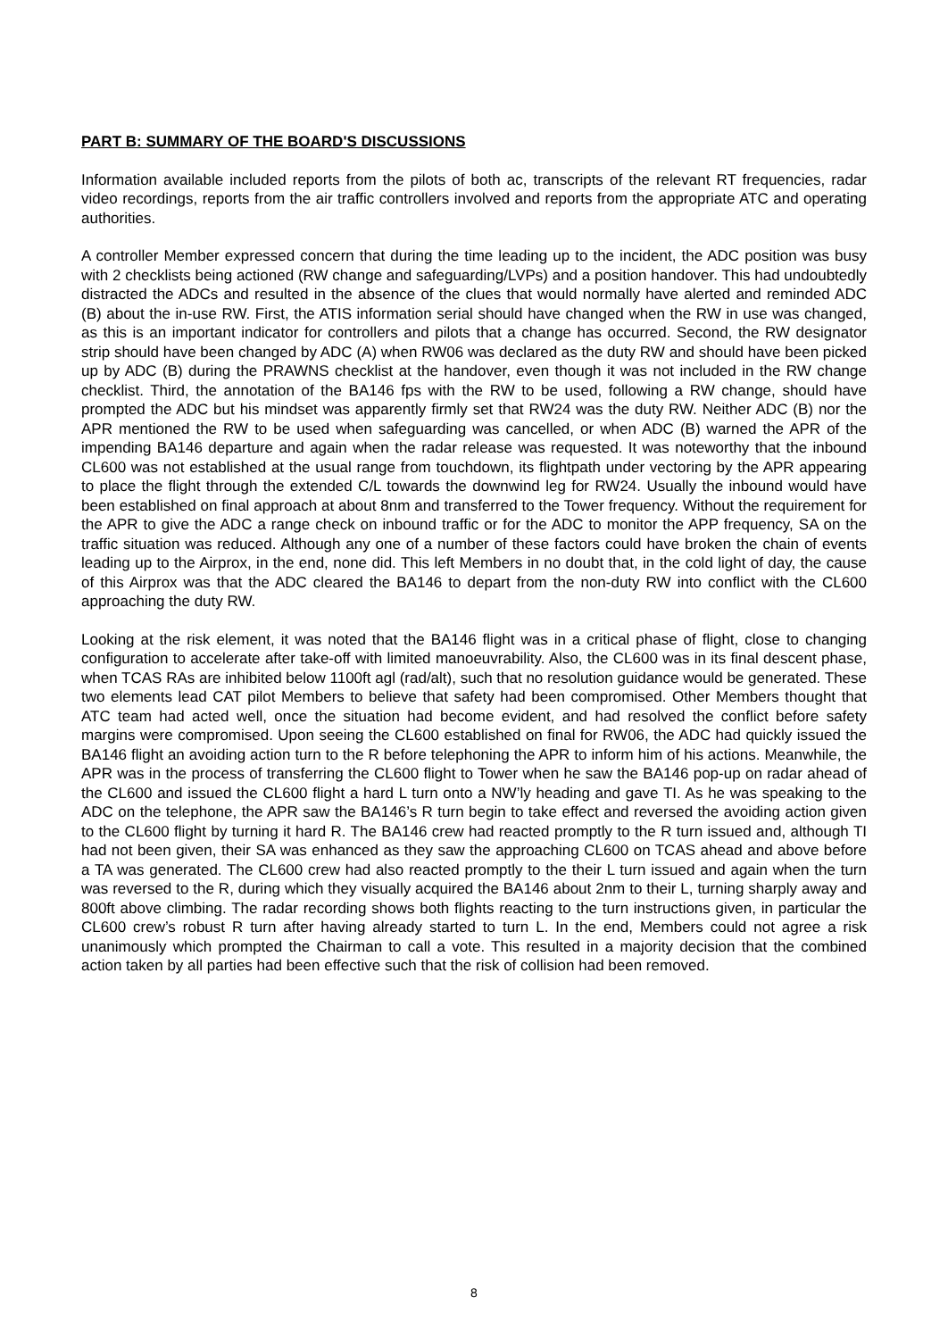PART B: SUMMARY OF THE BOARD'S DISCUSSIONS
Information available included reports from the pilots of both ac, transcripts of the relevant RT frequencies, radar video recordings, reports from the air traffic controllers involved and reports from the appropriate ATC and operating authorities.
A controller Member expressed concern that during the time leading up to the incident, the ADC position was busy with 2 checklists being actioned (RW change and safeguarding/LVPs) and a position handover. This had undoubtedly distracted the ADCs and resulted in the absence of the clues that would normally have alerted and reminded ADC (B) about the in-use RW. First, the ATIS information serial should have changed when the RW in use was changed, as this is an important indicator for controllers and pilots that a change has occurred. Second, the RW designator strip should have been changed by ADC (A) when RW06 was declared as the duty RW and should have been picked up by ADC (B) during the PRAWNS checklist at the handover, even though it was not included in the RW change checklist. Third, the annotation of the BA146 fps with the RW to be used, following a RW change, should have prompted the ADC but his mindset was apparently firmly set that RW24 was the duty RW. Neither ADC (B) nor the APR mentioned the RW to be used when safeguarding was cancelled, or when ADC (B) warned the APR of the impending BA146 departure and again when the radar release was requested. It was noteworthy that the inbound CL600 was not established at the usual range from touchdown, its flightpath under vectoring by the APR appearing to place the flight through the extended C/L towards the downwind leg for RW24. Usually the inbound would have been established on final approach at about 8nm and transferred to the Tower frequency. Without the requirement for the APR to give the ADC a range check on inbound traffic or for the ADC to monitor the APP frequency, SA on the traffic situation was reduced. Although any one of a number of these factors could have broken the chain of events leading up to the Airprox, in the end, none did. This left Members in no doubt that, in the cold light of day, the cause of this Airprox was that the ADC cleared the BA146 to depart from the non-duty RW into conflict with the CL600 approaching the duty RW.
Looking at the risk element, it was noted that the BA146 flight was in a critical phase of flight, close to changing configuration to accelerate after take-off with limited manoeuvrability. Also, the CL600 was in its final descent phase, when TCAS RAs are inhibited below 1100ft agl (rad/alt), such that no resolution guidance would be generated. These two elements lead CAT pilot Members to believe that safety had been compromised. Other Members thought that ATC team had acted well, once the situation had become evident, and had resolved the conflict before safety margins were compromised. Upon seeing the CL600 established on final for RW06, the ADC had quickly issued the BA146 flight an avoiding action turn to the R before telephoning the APR to inform him of his actions. Meanwhile, the APR was in the process of transferring the CL600 flight to Tower when he saw the BA146 pop-up on radar ahead of the CL600 and issued the CL600 flight a hard L turn onto a NW’ly heading and gave TI. As he was speaking to the ADC on the telephone, the APR saw the BA146’s R turn begin to take effect and reversed the avoiding action given to the CL600 flight by turning it hard R. The BA146 crew had reacted promptly to the R turn issued and, although TI had not been given, their SA was enhanced as they saw the approaching CL600 on TCAS ahead and above before a TA was generated. The CL600 crew had also reacted promptly to the their L turn issued and again when the turn was reversed to the R, during which they visually acquired the BA146 about 2nm to their L, turning sharply away and 800ft above climbing. The radar recording shows both flights reacting to the turn instructions given, in particular the CL600 crew’s robust R turn after having already started to turn L. In the end, Members could not agree a risk unanimously which prompted the Chairman to call a vote. This resulted in a majority decision that the combined action taken by all parties had been effective such that the risk of collision had been removed.
8